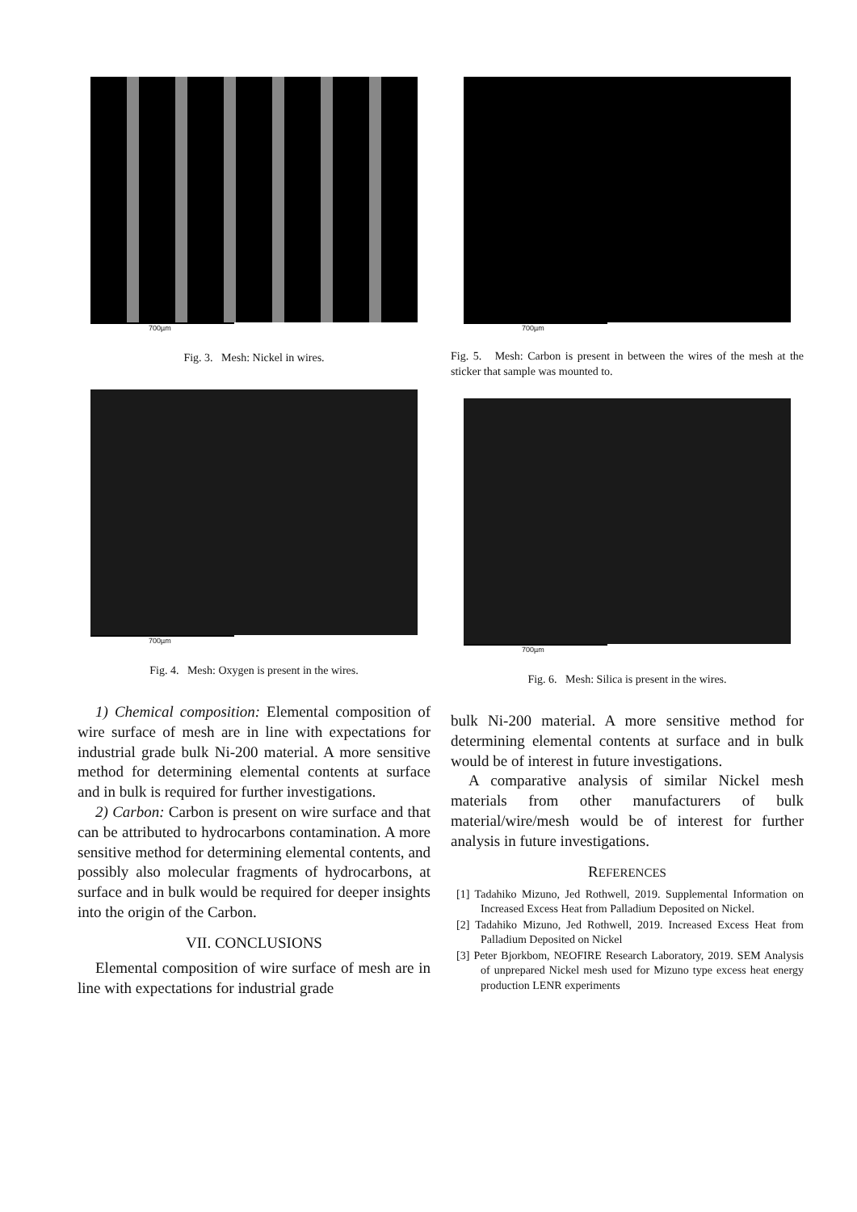700µm
Fig. 3. Mesh: Nickel in wires.
700µm
Fig. 4. Mesh: Oxygen is present in the wires.
1) Chemical composition: Elemental composition of wire surface of mesh are in line with expectations for industrial grade bulk Ni-200 material. A more sensitive method for determining elemental contents at surface and in bulk is required for further investigations.
2) Carbon: Carbon is present on wire surface and that can be attributed to hydrocarbons contamination. A more sensitive method for determining elemental contents, and possibly also molecular fragments of hydrocarbons, at surface and in bulk would be required for deeper insights into the origin of the Carbon.
VII. CONCLUSIONS
Elemental composition of wire surface of mesh are in line with expectations for industrial grade
700µm
Fig. 5. Mesh: Carbon is present in between the wires of the mesh at the sticker that sample was mounted to.
700µm
Fig. 6. Mesh: Silica is present in the wires.
bulk Ni-200 material. A more sensitive method for determining elemental contents at surface and in bulk would be of interest in future investigations.
A comparative analysis of similar Nickel mesh materials from other manufacturers of bulk material/wire/mesh would be of interest for further analysis in future investigations.
REFERENCES
[1] Tadahiko Mizuno, Jed Rothwell, 2019. Supplemental Information on Increased Excess Heat from Palladium Deposited on Nickel.
[2] Tadahiko Mizuno, Jed Rothwell, 2019. Increased Excess Heat from Palladium Deposited on Nickel
[3] Peter Bjorkbom, NEOFIRE Research Laboratory, 2019. SEM Analysis of unprepared Nickel mesh used for Mizuno type excess heat energy production LENR experiments